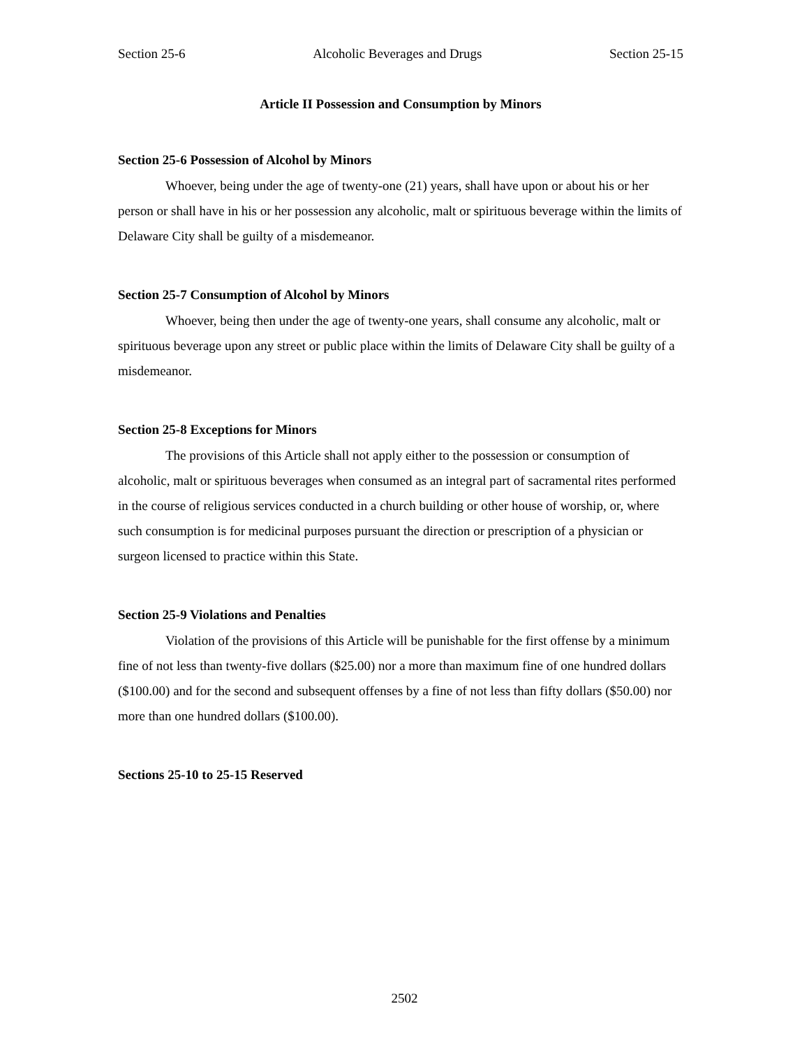Section 25-6 Alcoholic Beverages and Drugs Section 25-15
Article II Possession and Consumption by Minors
Section 25-6 Possession of Alcohol by Minors
Whoever, being under the age of twenty-one (21) years, shall have upon or about his or her person or shall have in his or her possession any alcoholic, malt or spirituous beverage within the limits of Delaware City shall be guilty of a misdemeanor.
Section 25-7 Consumption of Alcohol by Minors
Whoever, being then under the age of twenty-one years, shall consume any alcoholic, malt or spirituous beverage upon any street or public place within the limits of Delaware City shall be guilty of a misdemeanor.
Section 25-8 Exceptions for Minors
The provisions of this Article shall not apply either to the possession or consumption of alcoholic, malt or spirituous beverages when consumed as an integral part of sacramental rites performed in the course of religious services conducted in a church building or other house of worship, or, where such consumption is for medicinal purposes pursuant the direction or prescription of a physician or surgeon licensed to practice within this State.
Section 25-9 Violations and Penalties
Violation of the provisions of this Article will be punishable for the first offense by a minimum fine of not less than twenty-five dollars ($25.00) nor a more than maximum fine of one hundred dollars ($100.00) and for the second and subsequent offenses by a fine of not less than fifty dollars ($50.00) nor more than one hundred dollars ($100.00).
Sections 25-10 to 25-15 Reserved
2502